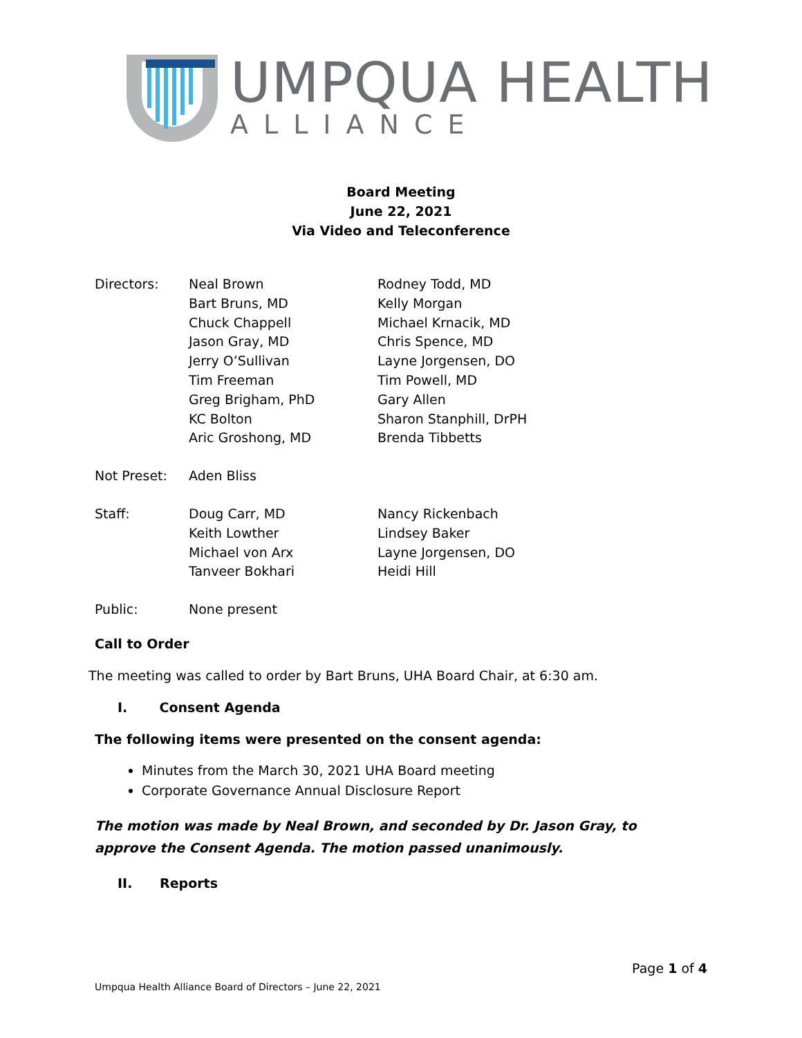UMPQUA HEALTH
ALLIANCE
Board Meeting
June 22, 2021
Via Video and Teleconference
| Directors: | Neal Brown Bart Bruns, MD Chuck Chappell Jason Gray, MD Jerry O’Sullivan Tim Freeman Greg Brigham, PhD KC Bolton Aric Groshong, MD | Rodney Todd, MD Kelly Morgan Michael Krnacik, MD Chris Spence, MD Layne Jorgensen, DO Tim Powell, MD Gary Allen Sharon Stanphill, DrPH Brenda Tibbetts |
| Not Preset: | Aden Bliss | |
| Staff: | Doug Carr, MD Keith Lowther Michael von Arx Tanveer Bokhari | Nancy Rickenbach Lindsey Baker Layne Jorgensen, DO Heidi Hill |
| Public: | None present | |
Call to Order
The meeting was called to order by Bart Bruns, UHA Board Chair, at 6:30 am.
I. Consent Agenda
The following items were presented on the consent agenda:
Minutes from the March 30, 2021 UHA Board meeting
Corporate Governance Annual Disclosure Report
The motion was made by Neal Brown, and seconded by Dr. Jason Gray, to approve the Consent Agenda. The motion passed unanimously.
II. Reports
Page 1 of 4
Umpqua Health Alliance Board of Directors – June 22, 2021